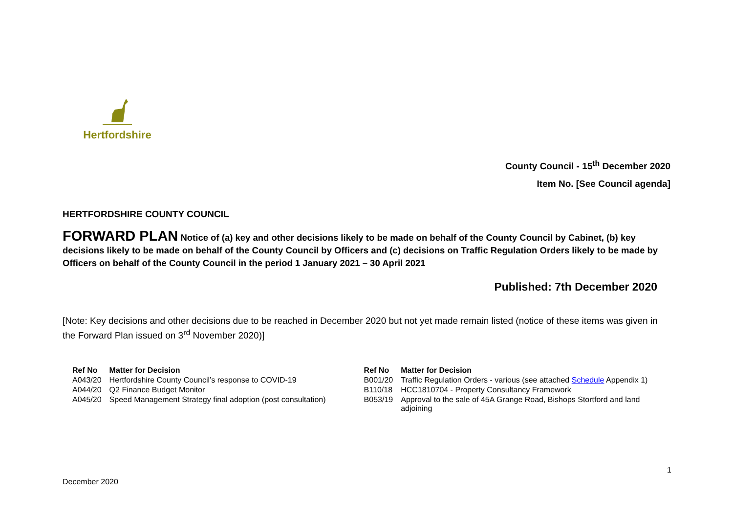Hertfordshire
County Council - 15<sup>th</sup> December 2020
Item No. [See Council agenda]
HERTFORDSHIRE COUNTY COUNCIL
FORWARD PLAN Notice of (a) key and other decisions likely to be made on behalf of the County Council by Cabinet, (b) key decisions likely to be made on behalf of the County Council by Officers and (c) decisions on Traffic Regulation Orders likely to be made by Officers on behalf of the County Council in the period 1 January 2021 – 30 April 2021
Published: 7th December 2020
[Note: Key decisions and other decisions due to be reached in December 2020 but not yet made remain listed (notice of these items was given in the Forward Plan issued on 3<sup>rd</sup> November 2020)]
| Ref No | Matter for Decision | Ref No | Matter for Decision |
| --- | --- | --- | --- |
| A043/20 | Hertfordshire County Council’s response to COVID-19 | B001/20 | Traffic Regulation Orders - various (see attached Schedule Appendix 1) |
| A044/20 | Q2 Finance Budget Monitor | B110/18 | HCC1810704 - Property Consultancy Framework |
| A045/20 | Speed Management Strategy final adoption (post consultation) | B053/19 | Approval to the sale of 45A Grange Road, Bishops Stortford and land adjoining |
1
December 2020